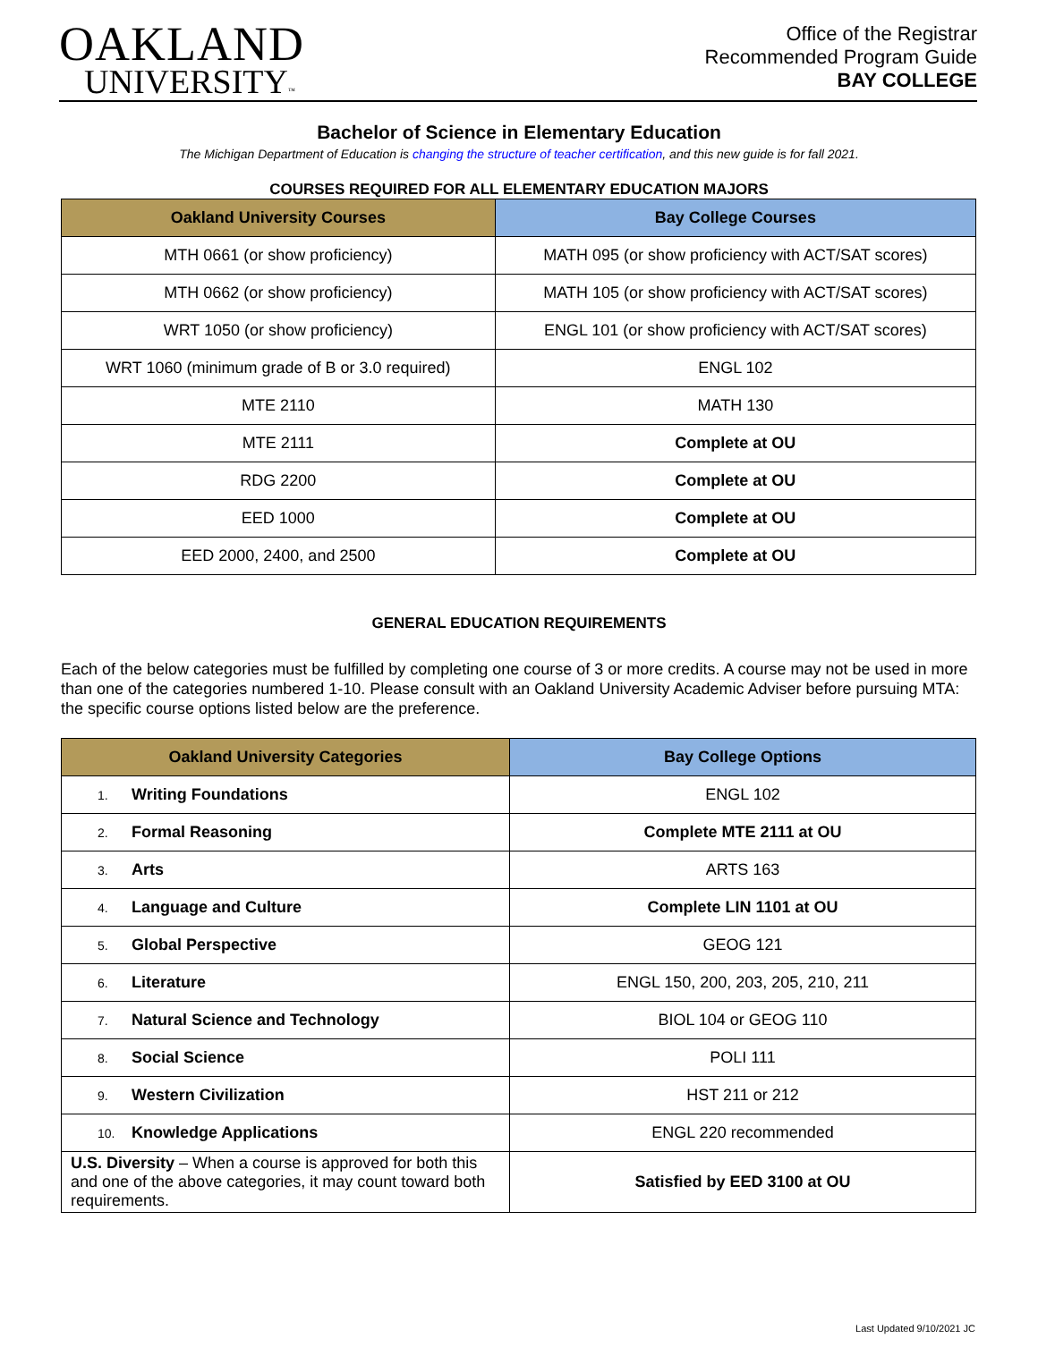OAKLAND
UNIVERSITY™
Office of the Registrar
Recommended Program Guide
BAY COLLEGE
Bachelor of Science in Elementary Education
The Michigan Department of Education is changing the structure of teacher certification, and this new guide is for fall 2021.
COURSES REQUIRED FOR ALL ELEMENTARY EDUCATION MAJORS
| Oakland University Courses | Bay College Courses |
| --- | --- |
| MTH 0661 (or show proficiency) | MATH 095 (or show proficiency with ACT/SAT scores) |
| MTH 0662 (or show proficiency) | MATH 105 (or show proficiency with ACT/SAT scores) |
| WRT 1050 (or show proficiency) | ENGL 101 (or show proficiency with ACT/SAT scores) |
| WRT 1060 (minimum grade of B or 3.0 required) | ENGL 102 |
| MTE 2110 | MATH 130 |
| MTE 2111 | Complete at OU |
| RDG 2200 | Complete at OU |
| EED 1000 | Complete at OU |
| EED 2000, 2400, and 2500 | Complete at OU |
GENERAL EDUCATION REQUIREMENTS
Each of the below categories must be fulfilled by completing one course of 3 or more credits. A course may not be used in more than one of the categories numbered 1-10. Please consult with an Oakland University Academic Adviser before pursuing MTA: the specific course options listed below are the preference.
| Oakland University Categories | Bay College Options |
| --- | --- |
| 1. Writing Foundations | ENGL 102 |
| 2. Formal Reasoning | Complete MTE 2111 at OU |
| 3. Arts | ARTS 163 |
| 4. Language and Culture | Complete LIN 1101 at OU |
| 5. Global Perspective | GEOG 121 |
| 6. Literature | ENGL 150, 200, 203, 205, 210, 211 |
| 7. Natural Science and Technology | BIOL 104 or GEOG 110 |
| 8. Social Science | POLI 111 |
| 9. Western Civilization | HST 211 or 212 |
| 10. Knowledge Applications | ENGL 220 recommended |
| U.S. Diversity – When a course is approved for both this and one of the above categories, it may count toward both requirements. | Satisfied by EED 3100 at OU |
Last Updated 9/10/2021 JC